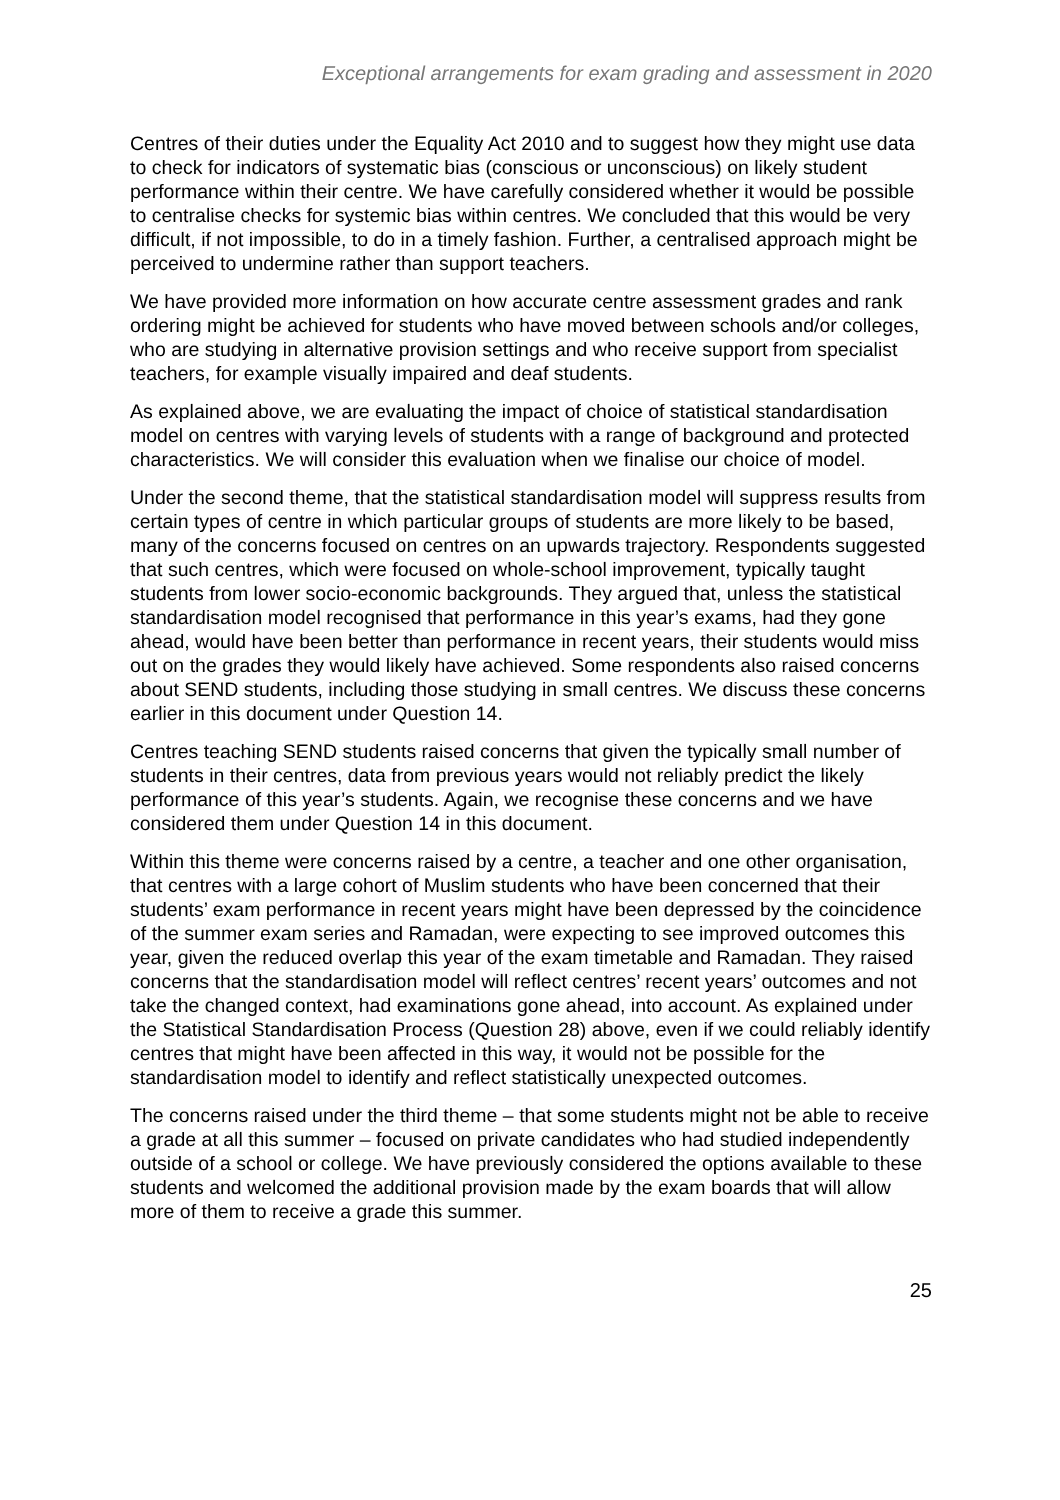Exceptional arrangements for exam grading and assessment in 2020
Centres of their duties under the Equality Act 2010 and to suggest how they might use data to check for indicators of systematic bias (conscious or unconscious) on likely student performance within their centre. We have carefully considered whether it would be possible to centralise checks for systemic bias within centres. We concluded that this would be very difficult, if not impossible, to do in a timely fashion. Further, a centralised approach might be perceived to undermine rather than support teachers.
We have provided more information on how accurate centre assessment grades and rank ordering might be achieved for students who have moved between schools and/or colleges, who are studying in alternative provision settings and who receive support from specialist teachers, for example visually impaired and deaf students.
As explained above, we are evaluating the impact of choice of statistical standardisation model on centres with varying levels of students with a range of background and protected characteristics. We will consider this evaluation when we finalise our choice of model.
Under the second theme, that the statistical standardisation model will suppress results from certain types of centre in which particular groups of students are more likely to be based, many of the concerns focused on centres on an upwards trajectory. Respondents suggested that such centres, which were focused on whole-school improvement, typically taught students from lower socio-economic backgrounds. They argued that, unless the statistical standardisation model recognised that performance in this year’s exams, had they gone ahead, would have been better than performance in recent years, their students would miss out on the grades they would likely have achieved. Some respondents also raised concerns about SEND students, including those studying in small centres. We discuss these concerns earlier in this document under Question 14.
Centres teaching SEND students raised concerns that given the typically small number of students in their centres, data from previous years would not reliably predict the likely performance of this year’s students. Again, we recognise these concerns and we have considered them under Question 14 in this document.
Within this theme were concerns raised by a centre, a teacher and one other organisation, that centres with a large cohort of Muslim students who have been concerned that their students’ exam performance in recent years might have been depressed by the coincidence of the summer exam series and Ramadan, were expecting to see improved outcomes this year, given the reduced overlap this year of the exam timetable and Ramadan. They raised concerns that the standardisation model will reflect centres’ recent years’ outcomes and not take the changed context, had examinations gone ahead, into account. As explained under the Statistical Standardisation Process (Question 28) above, even if we could reliably identify centres that might have been affected in this way, it would not be possible for the standardisation model to identify and reflect statistically unexpected outcomes.
The concerns raised under the third theme – that some students might not be able to receive a grade at all this summer – focused on private candidates who had studied independently outside of a school or college. We have previously considered the options available to these students and welcomed the additional provision made by the exam boards that will allow more of them to receive a grade this summer.
25